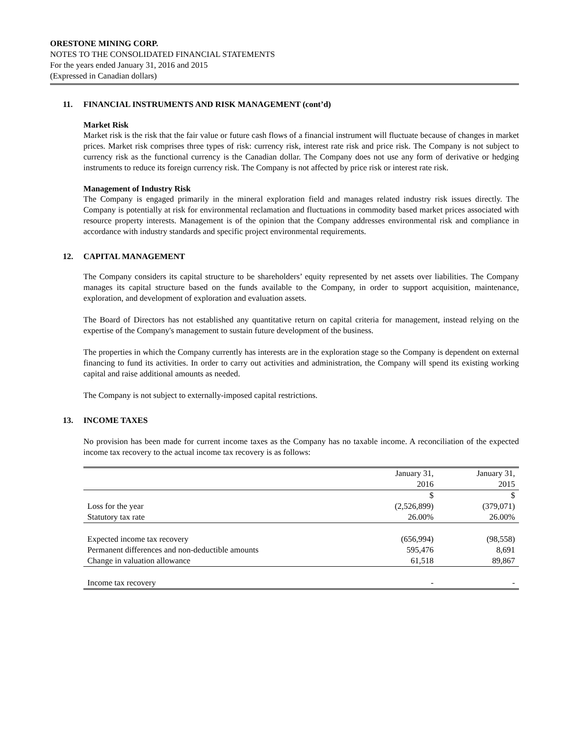ORESTONE MINING CORP.
NOTES TO THE CONSOLIDATED FINANCIAL STATEMENTS
For the years ended January 31, 2016 and 2015
(Expressed in Canadian dollars)
11. FINANCIAL INSTRUMENTS AND RISK MANAGEMENT (cont’d)
Market Risk
Market risk is the risk that the fair value or future cash flows of a financial instrument will fluctuate because of changes in market prices. Market risk comprises three types of risk: currency risk, interest rate risk and price risk. The Company is not subject to currency risk as the functional currency is the Canadian dollar. The Company does not use any form of derivative or hedging instruments to reduce its foreign currency risk. The Company is not affected by price risk or interest rate risk.
Management of Industry Risk
The Company is engaged primarily in the mineral exploration field and manages related industry risk issues directly. The Company is potentially at risk for environmental reclamation and fluctuations in commodity based market prices associated with resource property interests. Management is of the opinion that the Company addresses environmental risk and compliance in accordance with industry standards and specific project environmental requirements.
12. CAPITAL MANAGEMENT
The Company considers its capital structure to be shareholders’ equity represented by net assets over liabilities. The Company manages its capital structure based on the funds available to the Company, in order to support acquisition, maintenance, exploration, and development of exploration and evaluation assets.
The Board of Directors has not established any quantitative return on capital criteria for management, instead relying on the expertise of the Company's management to sustain future development of the business.
The properties in which the Company currently has interests are in the exploration stage so the Company is dependent on external financing to fund its activities. In order to carry out activities and administration, the Company will spend its existing working capital and raise additional amounts as needed.
The Company is not subject to externally-imposed capital restrictions.
13. INCOME TAXES
No provision has been made for current income taxes as the Company has no taxable income. A reconciliation of the expected income tax recovery to the actual income tax recovery is as follows:
| | January 31, 2016 | January 31, 2015 |
| | $ | $ |
| Loss for the year | (2,526,899) | (379,071) |
| Statutory tax rate | 26.00% | 26.00% |
| Expected income tax recovery | (656,994) | (98,558) |
| Permanent differences and non-deductible amounts | 595,476 | 8,691 |
| Change in valuation allowance | 61,518 | 89,867 |
| Income tax recovery | - | - |